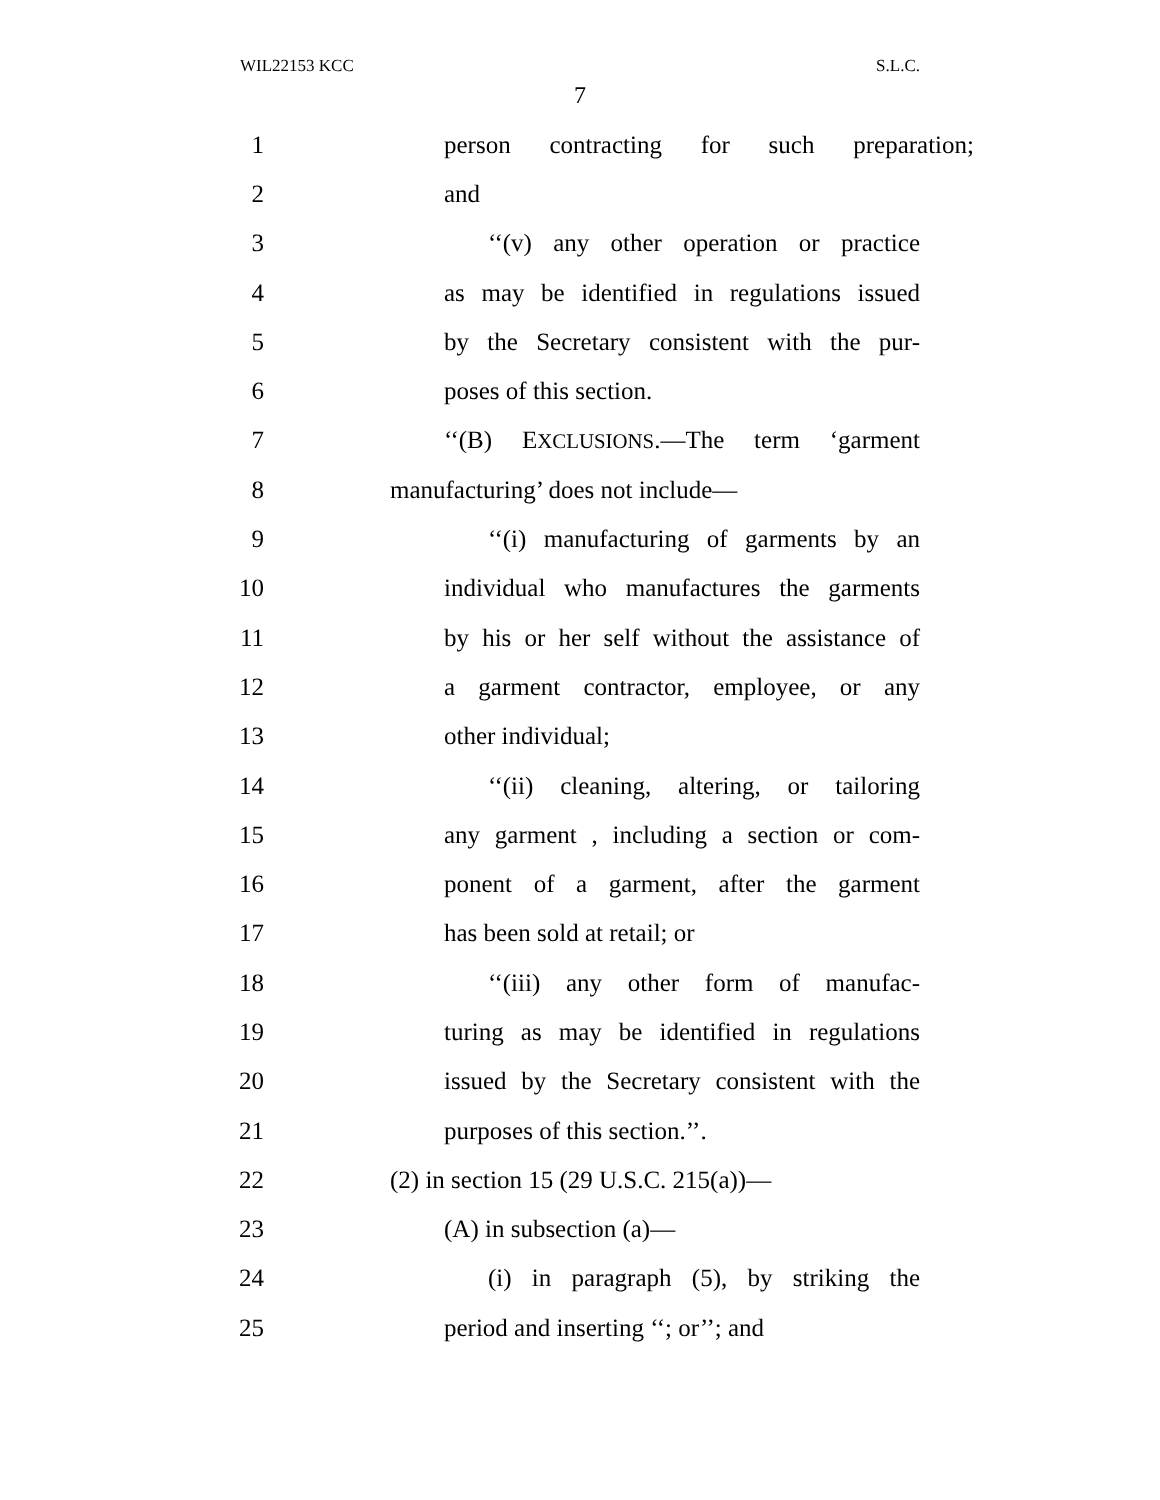WIL22153 KCC S.L.C.
7
1 person contracting for such preparation;
2 and
3 ‘‘(v) any other operation or practice
4 as may be identified in regulations issued
5 by the Secretary consistent with the pur-
6 poses of this section.
7 ‘‘(B) EXCLUSIONS.—The term ‘garment
8 manufacturing’ does not include—
9 ‘‘(i) manufacturing of garments by an
10 individual who manufactures the garments
11 by his or her self without the assistance of
12 a garment contractor, employee, or any
13 other individual;
14 ‘‘(ii) cleaning, altering, or tailoring
15 any garment , including a section or com-
16 ponent of a garment, after the garment
17 has been sold at retail; or
18 ‘‘(iii) any other form of manufac-
19 turing as may be identified in regulations
20 issued by the Secretary consistent with the
21 purposes of this section.’’.
22 (2) in section 15 (29 U.S.C. 215(a))—
23 (A) in subsection (a)—
24 (i) in paragraph (5), by striking the
25 period and inserting ‘‘; or’’; and